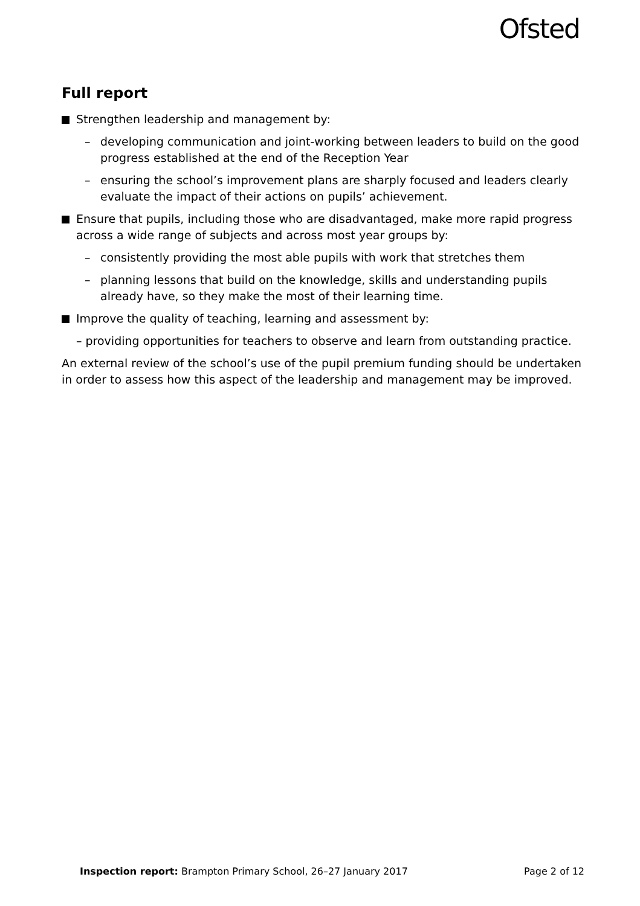Ofsted
Full report
Strengthen leadership and management by:
– developing communication and joint-working between leaders to build on the good progress established at the end of the Reception Year
– ensuring the school’s improvement plans are sharply focused and leaders clearly evaluate the impact of their actions on pupils’ achievement.
Ensure that pupils, including those who are disadvantaged, make more rapid progress across a wide range of subjects and across most year groups by:
– consistently providing the most able pupils with work that stretches them
– planning lessons that build on the knowledge, skills and understanding pupils already have, so they make the most of their learning time.
Improve the quality of teaching, learning and assessment by:
– providing opportunities for teachers to observe and learn from outstanding practice.
An external review of the school’s use of the pupil premium funding should be undertaken in order to assess how this aspect of the leadership and management may be improved.
Inspection report: Brampton Primary School, 26–27 January 2017 Page 2 of 12